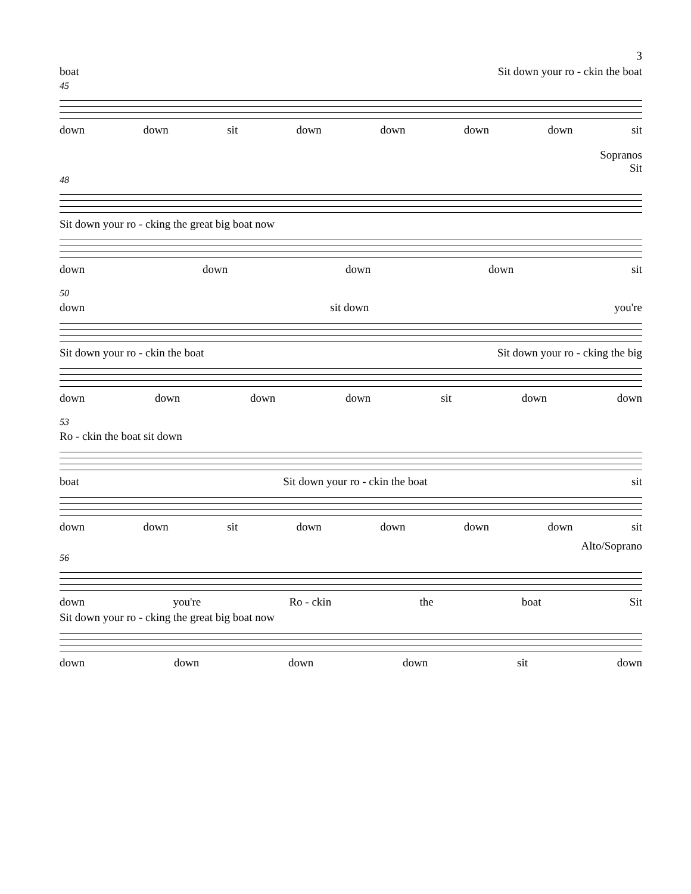3
boat Sit down your ro - ckin the boat
45
down down sit down down down down sit
Sopranos
Sit
48
Sit down your ro - cking the great big boat now
down down down down sit
50
down sit down you're
Sit down your ro - ckin the boat Sit down your ro - cking the big
down down down down sit down down
53
Ro - ckin the boat sit down
boat Sit down your ro - ckin the boat sit
down down sit down down down down sit
Alto/Soprano
56
down you're Ro - ckin the boat Sit
Sit down your ro - cking the great big boat now
down down down down sit down